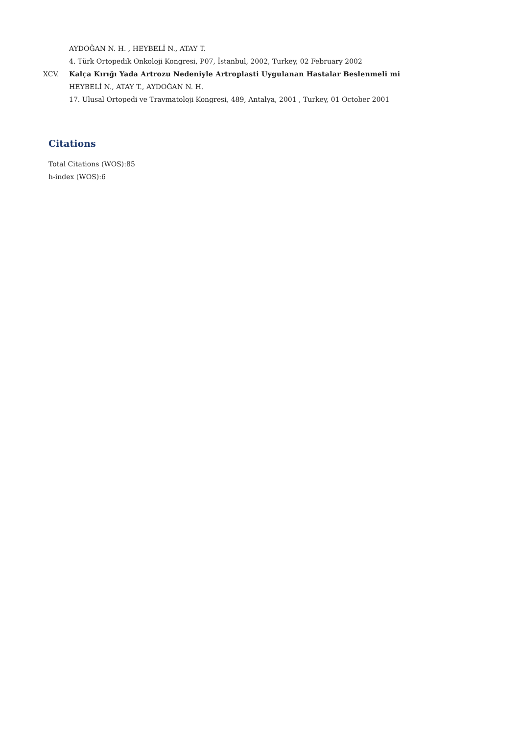AYDOĞAN N. H. , HEYBELİ N., ATAY T.
4. Türk Ortopedik Onkoloji Kongresi, P07, İstanbul, 2002, Turkey, 02 February 2002
XCV. Kalça Kırığı Yada Artrozu Nedeniyle Artroplasti Uygulanan Hastalar Beslenmeli mi
HEYBELİ N., ATAY T., AYDOĞAN N. H.
17. Ulusal Ortopedi ve Travmatoloji Kongresi, 489, Antalya, 2001 , Turkey, 01 October 2001
Citations
Total Citations (WOS):85
h-index (WOS):6